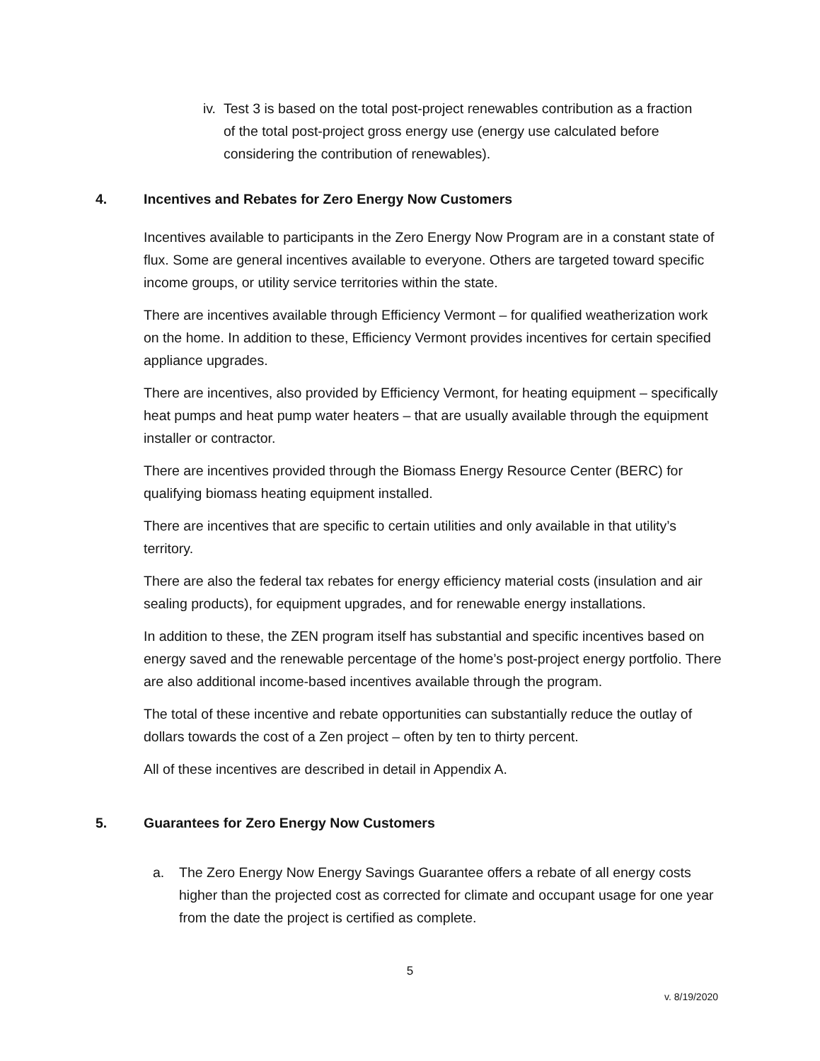iv. Test 3 is based on the total post-project renewables contribution as a fraction of the total post-project gross energy use (energy use calculated before considering the contribution of renewables).
4. Incentives and Rebates for Zero Energy Now Customers
Incentives available to participants in the Zero Energy Now Program are in a constant state of flux. Some are general incentives available to everyone. Others are targeted toward specific income groups, or utility service territories within the state.
There are incentives available through Efficiency Vermont – for qualified weatherization work on the home. In addition to these, Efficiency Vermont provides incentives for certain specified appliance upgrades.
There are incentives, also provided by Efficiency Vermont, for heating equipment – specifically heat pumps and heat pump water heaters – that are usually available through the equipment installer or contractor.
There are incentives provided through the Biomass Energy Resource Center (BERC) for qualifying biomass heating equipment installed.
There are incentives that are specific to certain utilities and only available in that utility’s territory.
There are also the federal tax rebates for energy efficiency material costs (insulation and air sealing products), for equipment upgrades, and for renewable energy installations.
In addition to these, the ZEN program itself has substantial and specific incentives based on energy saved and the renewable percentage of the home’s post-project energy portfolio. There are also additional income-based incentives available through the program.
The total of these incentive and rebate opportunities can substantially reduce the outlay of dollars towards the cost of a Zen project – often by ten to thirty percent.
All of these incentives are described in detail in Appendix A.
5. Guarantees for Zero Energy Now Customers
a. The Zero Energy Now Energy Savings Guarantee offers a rebate of all energy costs higher than the projected cost as corrected for climate and occupant usage for one year from the date the project is certified as complete.
5
v. 8/19/2020